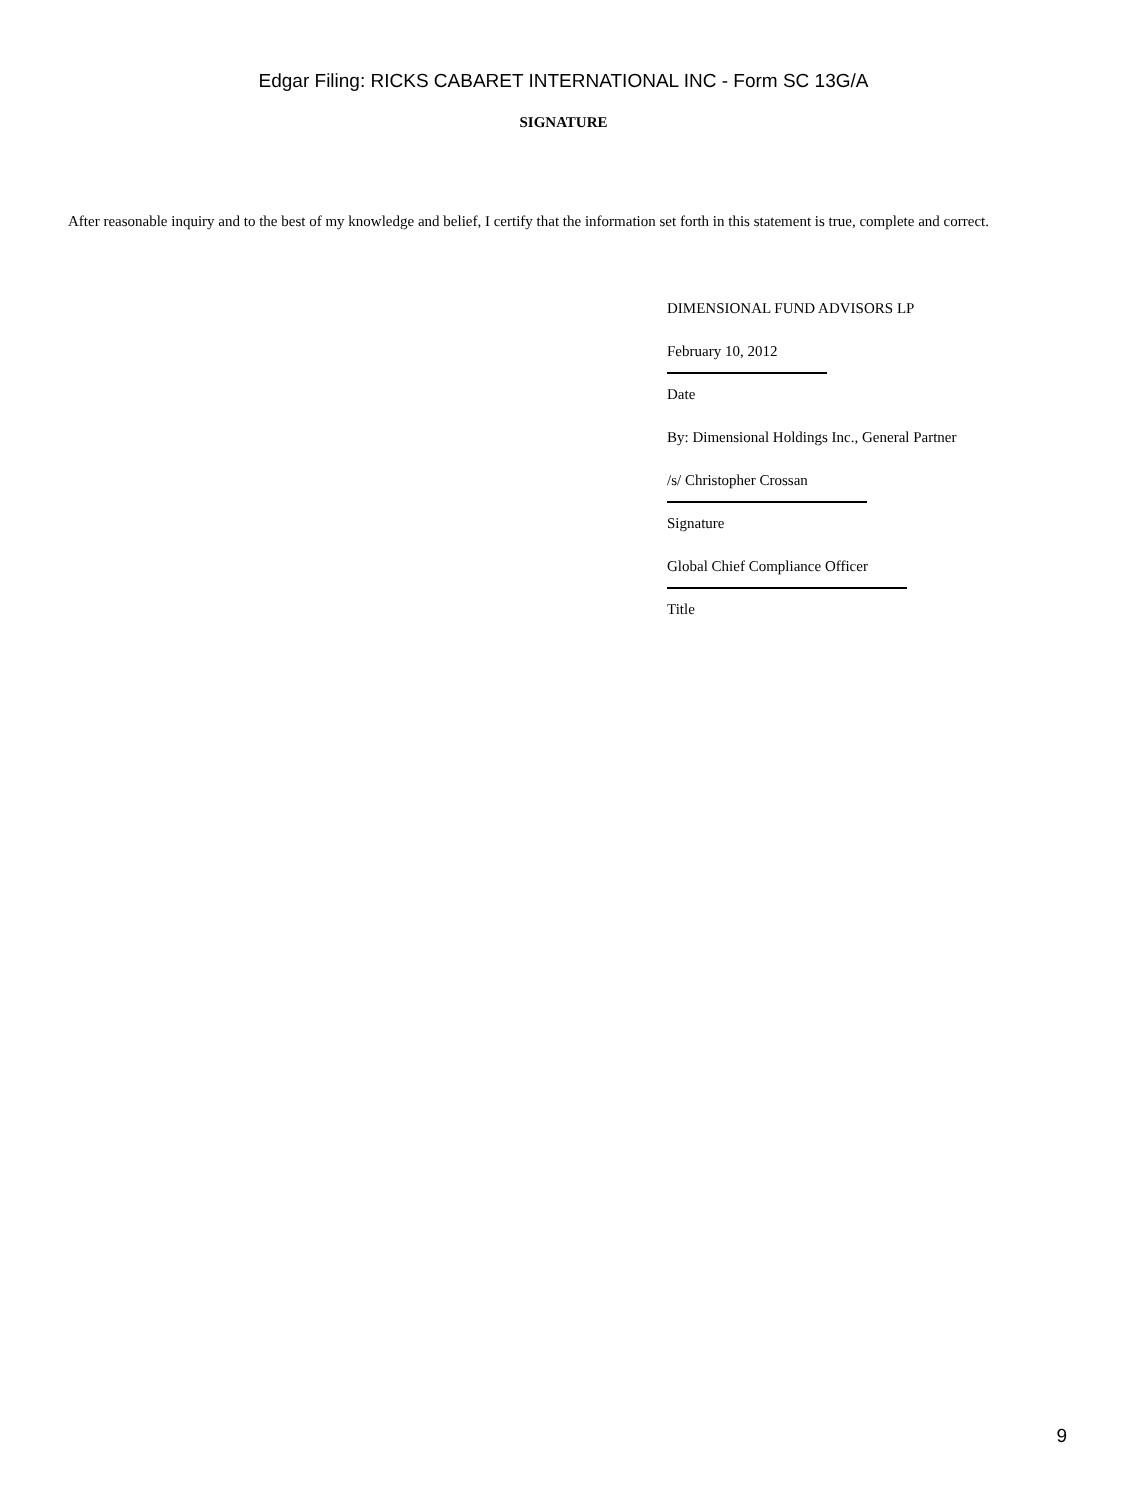Edgar Filing: RICKS CABARET INTERNATIONAL INC - Form SC 13G/A
SIGNATURE
After reasonable inquiry and to the best of my knowledge and belief, I certify that the information set forth in this statement is true, complete and correct.
DIMENSIONAL FUND ADVISORS LP
February 10, 2012
Date
By: Dimensional Holdings Inc., General Partner
/s/ Christopher Crossan
Signature
Global Chief Compliance Officer
Title
9